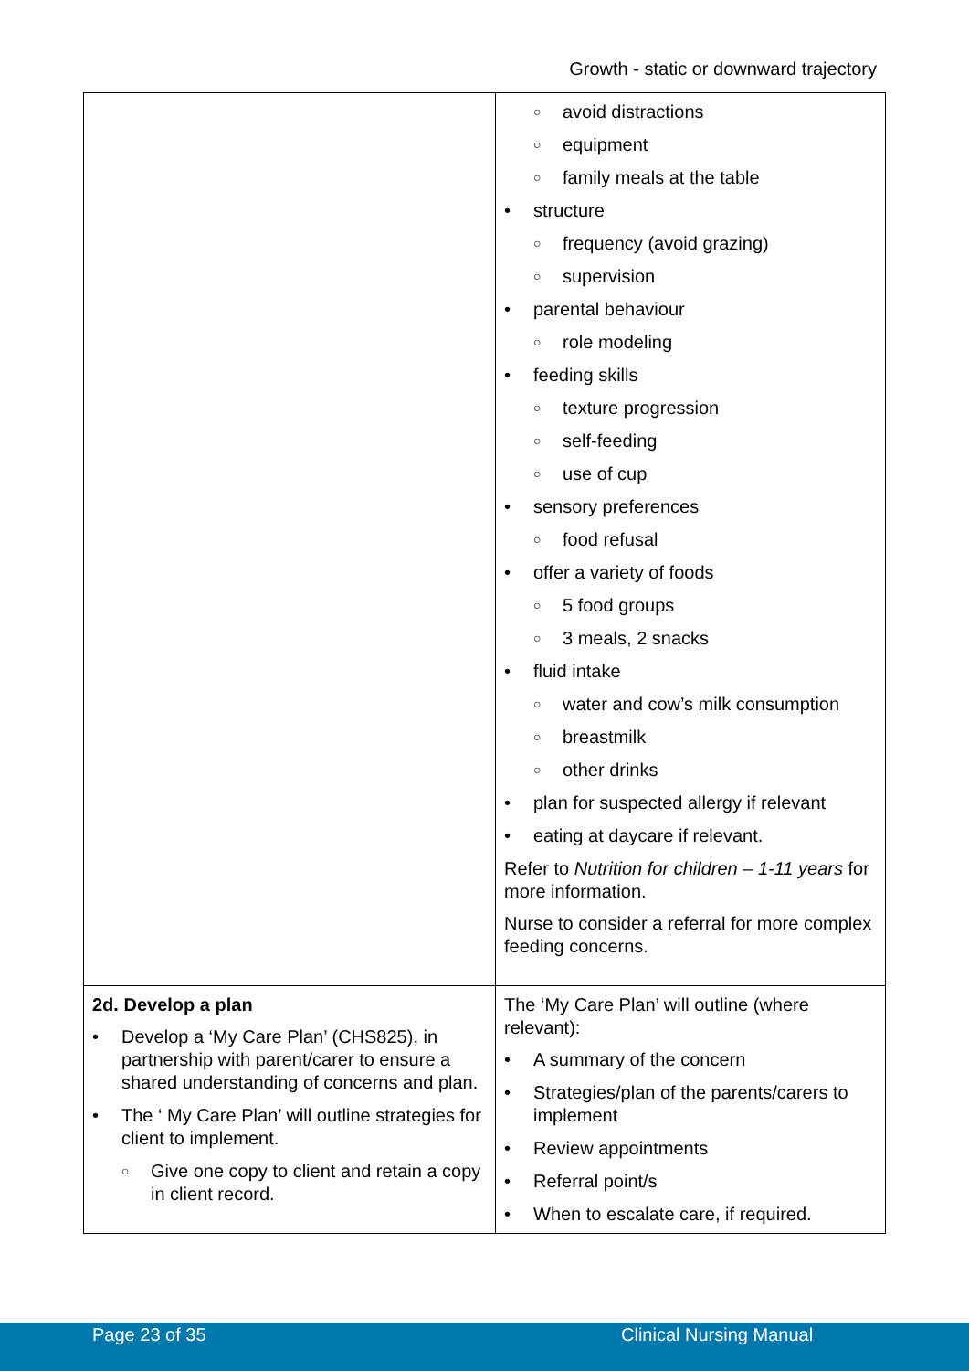Growth - static or downward trajectory
| | ○ avoid distractions ○ equipment ○ family meals at the table • structure ○ frequency (avoid grazing) ○ supervision • parental behaviour ○ role modeling • feeding skills ○ texture progression ○ self-feeding ○ use of cup • sensory preferences ○ food refusal • offer a variety of foods ○ 5 food groups ○ 3 meals, 2 snacks • fluid intake ○ water and cow’s milk consumption ○ breastmilk ○ other drinks • plan for suspected allergy if relevant • eating at daycare if relevant. Refer to Nutrition for children – 1-11 years for more information. Nurse to consider a referral for more complex feeding concerns. |
| 2d. Develop a plan • Develop a ‘My Care Plan’ (CHS825), in partnership with parent/carer to ensure a shared understanding of concerns and plan. • The ‘ My Care Plan’ will outline strategies for client to implement. ○ Give one copy to client and retain a copy in client record. | The ‘My Care Plan’ will outline (where relevant): • A summary of the concern • Strategies/plan of the parents/carers to implement • Review appointments • Referral point/s • When to escalate care, if required. |
Page 23 of 35 Clinical Nursing Manual